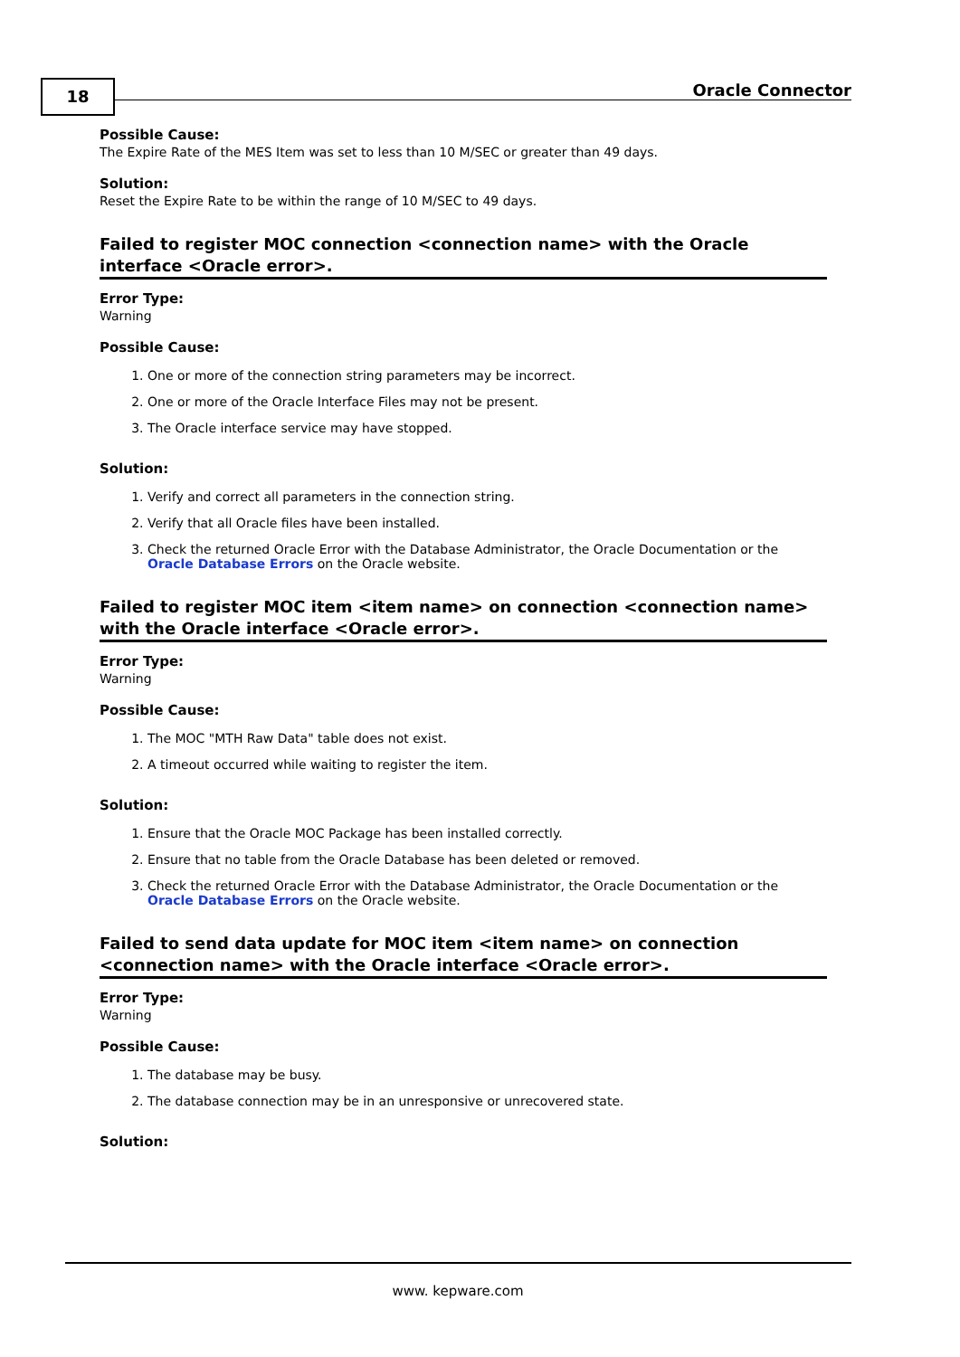18 Oracle Connector
Possible Cause:
The Expire Rate of the MES Item was set to less than 10 M/SEC or greater than 49 days.
Solution:
Reset the Expire Rate to be within the range of 10 M/SEC to 49 days.
Failed to register MOC connection <connection name> with the Oracle interface <Oracle error>.
Error Type:
Warning
Possible Cause:
1. One or more of the connection string parameters may be incorrect.
2. One or more of the Oracle Interface Files may not be present.
3. The Oracle interface service may have stopped.
Solution:
1. Verify and correct all parameters in the connection string.
2. Verify that all Oracle files have been installed.
3. Check the returned Oracle Error with the Database Administrator, the Oracle Documentation or the Oracle Database Errors on the Oracle website.
Failed to register MOC item <item name> on connection <connection name> with the Oracle interface <Oracle error>.
Error Type:
Warning
Possible Cause:
1. The MOC "MTH Raw Data" table does not exist.
2. A timeout occurred while waiting to register the item.
Solution:
1. Ensure that the Oracle MOC Package has been installed correctly.
2. Ensure that no table from the Oracle Database has been deleted or removed.
3. Check the returned Oracle Error with the Database Administrator, the Oracle Documentation or the Oracle Database Errors on the Oracle website.
Failed to send data update for MOC item <item name> on connection <connection name> with the Oracle interface <Oracle error>.
Error Type:
Warning
Possible Cause:
1. The database may be busy.
2. The database connection may be in an unresponsive or unrecovered state.
Solution:
www. kepware.com